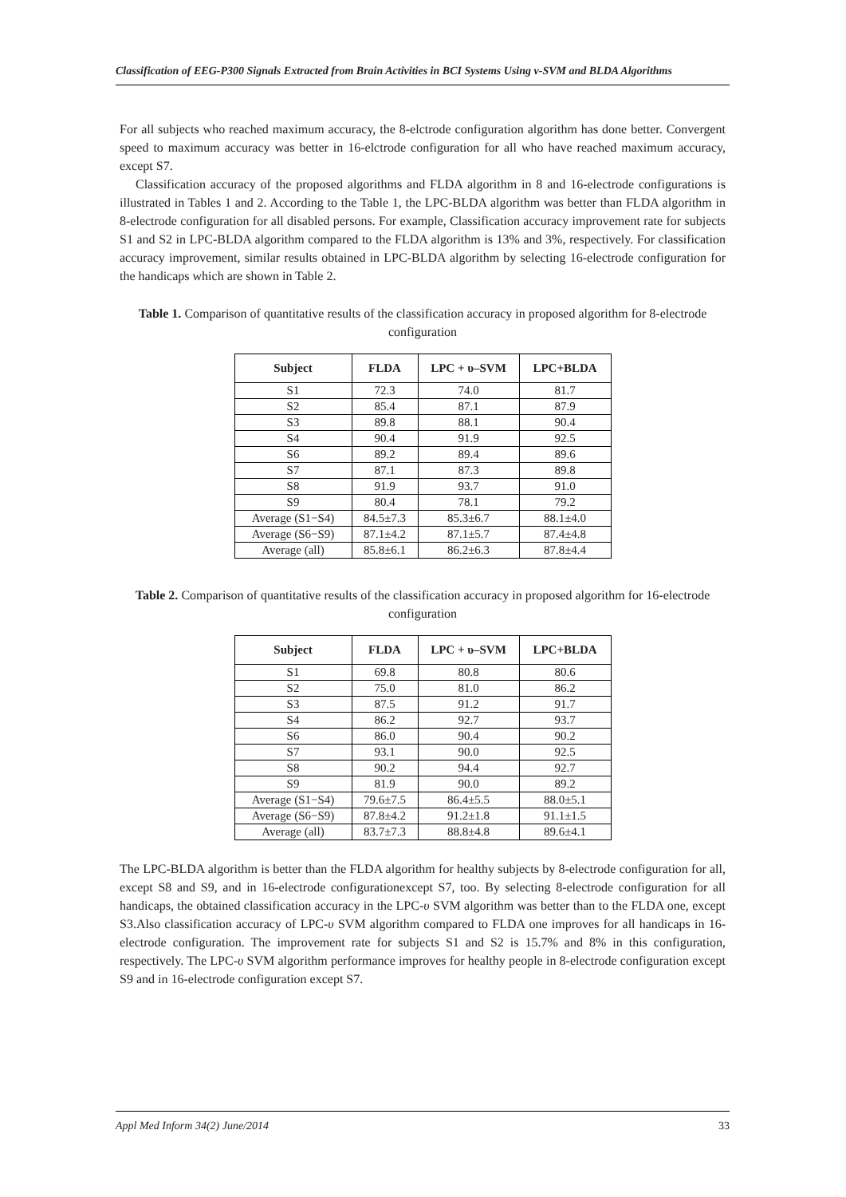Classification of EEG-P300 Signals Extracted from Brain Activities in BCI Systems Using ν-SVM and BLDA Algorithms
For all subjects who reached maximum accuracy, the 8-elctrode configuration algorithm has done better. Convergent speed to maximum accuracy was better in 16-elctrode configuration for all who have reached maximum accuracy, except S7.
Classification accuracy of the proposed algorithms and FLDA algorithm in 8 and 16-electrode configurations is illustrated in Tables 1 and 2. According to the Table 1, the LPC-BLDA algorithm was better than FLDA algorithm in 8-electrode configuration for all disabled persons. For example, Classification accuracy improvement rate for subjects S1 and S2 in LPC-BLDA algorithm compared to the FLDA algorithm is 13% and 3%, respectively. For classification accuracy improvement, similar results obtained in LPC-BLDA algorithm by selecting 16-electrode configuration for the handicaps which are shown in Table 2.
Table 1. Comparison of quantitative results of the classification accuracy in proposed algorithm for 8-electrode configuration
| Subject | FLDA | LPC + υ–SVM | LPC+BLDA |
| --- | --- | --- | --- |
| S1 | 72.3 | 74.0 | 81.7 |
| S2 | 85.4 | 87.1 | 87.9 |
| S3 | 89.8 | 88.1 | 90.4 |
| S4 | 90.4 | 91.9 | 92.5 |
| S6 | 89.2 | 89.4 | 89.6 |
| S7 | 87.1 | 87.3 | 89.8 |
| S8 | 91.9 | 93.7 | 91.0 |
| S9 | 80.4 | 78.1 | 79.2 |
| Average (S1−S4) | 84.5±7.3 | 85.3±6.7 | 88.1±4.0 |
| Average (S6−S9) | 87.1±4.2 | 87.1±5.7 | 87.4±4.8 |
| Average (all) | 85.8±6.1 | 86.2±6.3 | 87.8±4.4 |
Table 2. Comparison of quantitative results of the classification accuracy in proposed algorithm for 16-electrode configuration
| Subject | FLDA | LPC + υ–SVM | LPC+BLDA |
| --- | --- | --- | --- |
| S1 | 69.8 | 80.8 | 80.6 |
| S2 | 75.0 | 81.0 | 86.2 |
| S3 | 87.5 | 91.2 | 91.7 |
| S4 | 86.2 | 92.7 | 93.7 |
| S6 | 86.0 | 90.4 | 90.2 |
| S7 | 93.1 | 90.0 | 92.5 |
| S8 | 90.2 | 94.4 | 92.7 |
| S9 | 81.9 | 90.0 | 89.2 |
| Average (S1−S4) | 79.6±7.5 | 86.4±5.5 | 88.0±5.1 |
| Average (S6−S9) | 87.8±4.2 | 91.2±1.8 | 91.1±1.5 |
| Average (all) | 83.7±7.3 | 88.8±4.8 | 89.6±4.1 |
The LPC-BLDA algorithm is better than the FLDA algorithm for healthy subjects by 8-electrode configuration for all, except S8 and S9, and in 16-electrode configurationexcept S7, too. By selecting 8-electrode configuration for all handicaps, the obtained classification accuracy in the LPC-υ SVM algorithm was better than to the FLDA one, except S3.Also classification accuracy of LPC-υ SVM algorithm compared to FLDA one improves for all handicaps in 16-electrode configuration. The improvement rate for subjects S1 and S2 is 15.7% and 8% in this configuration, respectively. The LPC-υ SVM algorithm performance improves for healthy people in 8-electrode configuration except S9 and in 16-electrode configuration except S7.
Appl Med Inform 34(2) June/2014 33